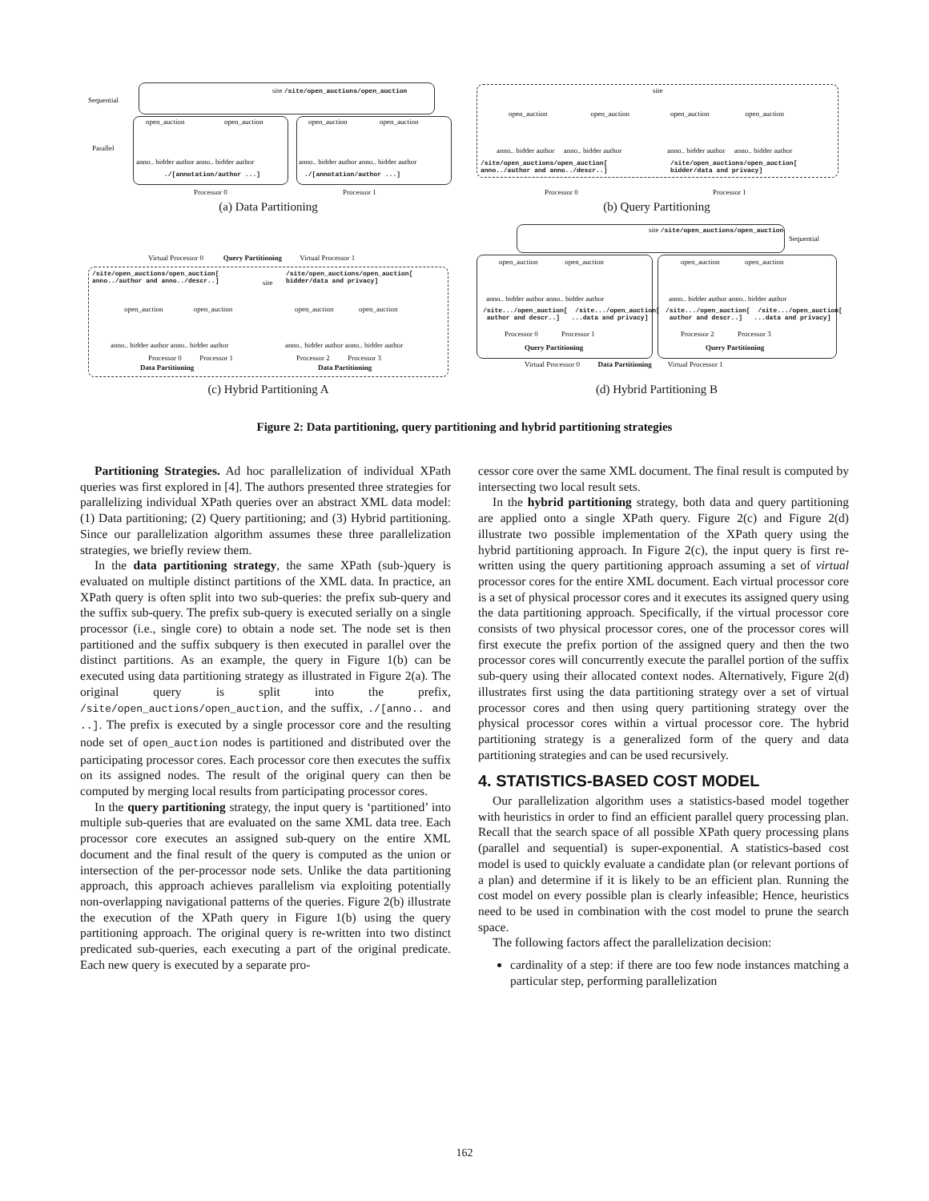Sequential
Parallel
site /site/open_auctions/open_auction
open_auction open_auction
open_auction open_auction
anno.. bidder author anno.. bidder author
anno.. bidder author anno.. bidder author
./[annotation/author ...] ./[annotation/author ...]
Processor 0 Processor 1
(a) Data Partitioning
site
open_auction open_auction
open_auction open_auction
anno.. bidder author anno.. bidder author
anno.. bidder author anno.. bidder author
/site/open_auctions/open_auction[
anno../author and anno../descr..]
/site/open_auctions/open_auction[
bidder/data and privacy]
Processor 0 Processor 1
(b) Query Partitioning
Virtual Processor 0 Query Partitioning Virtual Processor 1
/site/open_auctions/open_auction[
anno../author and anno../descr..]
site
/site/open_auctions/open_auction[
bidder/data and privacy]
open_auction open_auction
open_auction open_auction
anno.. bidder author anno.. bidder author
anno.. bidder author anno.. bidder author
Processor 0 Processor 1
Processor 2 Processor 3
Data Partitioning Data Partitioning
(c) Hybrid Partitioning A
site /site/open_auctions/open_auction
Sequential
open_auction open_auction
open_auction open_auction
anno.. bidder author anno.. bidder author
anno.. bidder author anno.. bidder author
/site.../open_auction[ /site.../open_auction[
author and descr..] ...data and privacy]
/site.../open_auction[ /site.../open_auction[
author and descr..] ...data and privacy]
Processor 0 Processor 1
Processor 2 Processor 3
Query Partitioning Query Partitioning
Virtual Processor 0 Data Partitioning Virtual Processor 1
(d) Hybrid Partitioning B
Figure 2: Data partitioning, query partitioning and hybrid partitioning strategies
Partitioning Strategies. Ad hoc parallelization of individual XPath queries was first explored in [4]. The authors presented three strategies for parallelizing individual XPath queries over an abstract XML data model: (1) Data partitioning; (2) Query partitioning; and (3) Hybrid partitioning. Since our parallelization algorithm assumes these three parallelization strategies, we briefly review them.
In the data partitioning strategy, the same XPath (sub-)query is evaluated on multiple distinct partitions of the XML data. In practice, an XPath query is often split into two sub-queries: the prefix sub-query and the suffix sub-query. The prefix sub-query is executed serially on a single processor (i.e., single core) to obtain a node set. The node set is then partitioned and the suffix subquery is then executed in parallel over the distinct partitions. As an example, the query in Figure 1(b) can be executed using data partitioning strategy as illustrated in Figure 2(a). The original query is split into the prefix, /site/open_auctions/open_auction, and the suffix, ./[anno.. and ..]. The prefix is executed by a single processor core and the resulting node set of open_auction nodes is partitioned and distributed over the participating processor cores. Each processor core then executes the suffix on its assigned nodes. The result of the original query can then be computed by merging local results from participating processor cores.
In the query partitioning strategy, the input query is ‘partitioned’ into multiple sub-queries that are evaluated on the same XML data tree. Each processor core executes an assigned sub-query on the entire XML document and the final result of the query is computed as the union or intersection of the per-processor node sets. Unlike the data partitioning approach, this approach achieves parallelism via exploiting potentially non-overlapping navigational patterns of the queries. Figure 2(b) illustrate the execution of the XPath query in Figure 1(b) using the query partitioning approach. The original query is re-written into two distinct predicated sub-queries, each executing a part of the original predicate. Each new query is executed by a separate pro-
cessor core over the same XML document. The final result is computed by intersecting two local result sets.
In the hybrid partitioning strategy, both data and query partitioning are applied onto a single XPath query. Figure 2(c) and Figure 2(d) illustrate two possible implementation of the XPath query using the hybrid partitioning approach. In Figure 2(c), the input query is first re-written using the query partitioning approach assuming a set of virtual processor cores for the entire XML document. Each virtual processor core is a set of physical processor cores and it executes its assigned query using the data partitioning approach. Specifically, if the virtual processor core consists of two physical processor cores, one of the processor cores will first execute the prefix portion of the assigned query and then the two processor cores will concurrently execute the parallel portion of the suffix sub-query using their allocated context nodes. Alternatively, Figure 2(d) illustrates first using the data partitioning strategy over a set of virtual processor cores and then using query partitioning strategy over the physical processor cores within a virtual processor core. The hybrid partitioning strategy is a generalized form of the query and data partitioning strategies and can be used recursively.
4. STATISTICS-BASED COST MODEL
Our parallelization algorithm uses a statistics-based model together with heuristics in order to find an efficient parallel query processing plan. Recall that the search space of all possible XPath query processing plans (parallel and sequential) is super-exponential. A statistics-based cost model is used to quickly evaluate a candidate plan (or relevant portions of a plan) and determine if it is likely to be an efficient plan. Running the cost model on every possible plan is clearly infeasible; Hence, heuristics need to be used in combination with the cost model to prune the search space.
The following factors affect the parallelization decision:
cardinality of a step: if there are too few node instances matching a particular step, performing parallelization
162